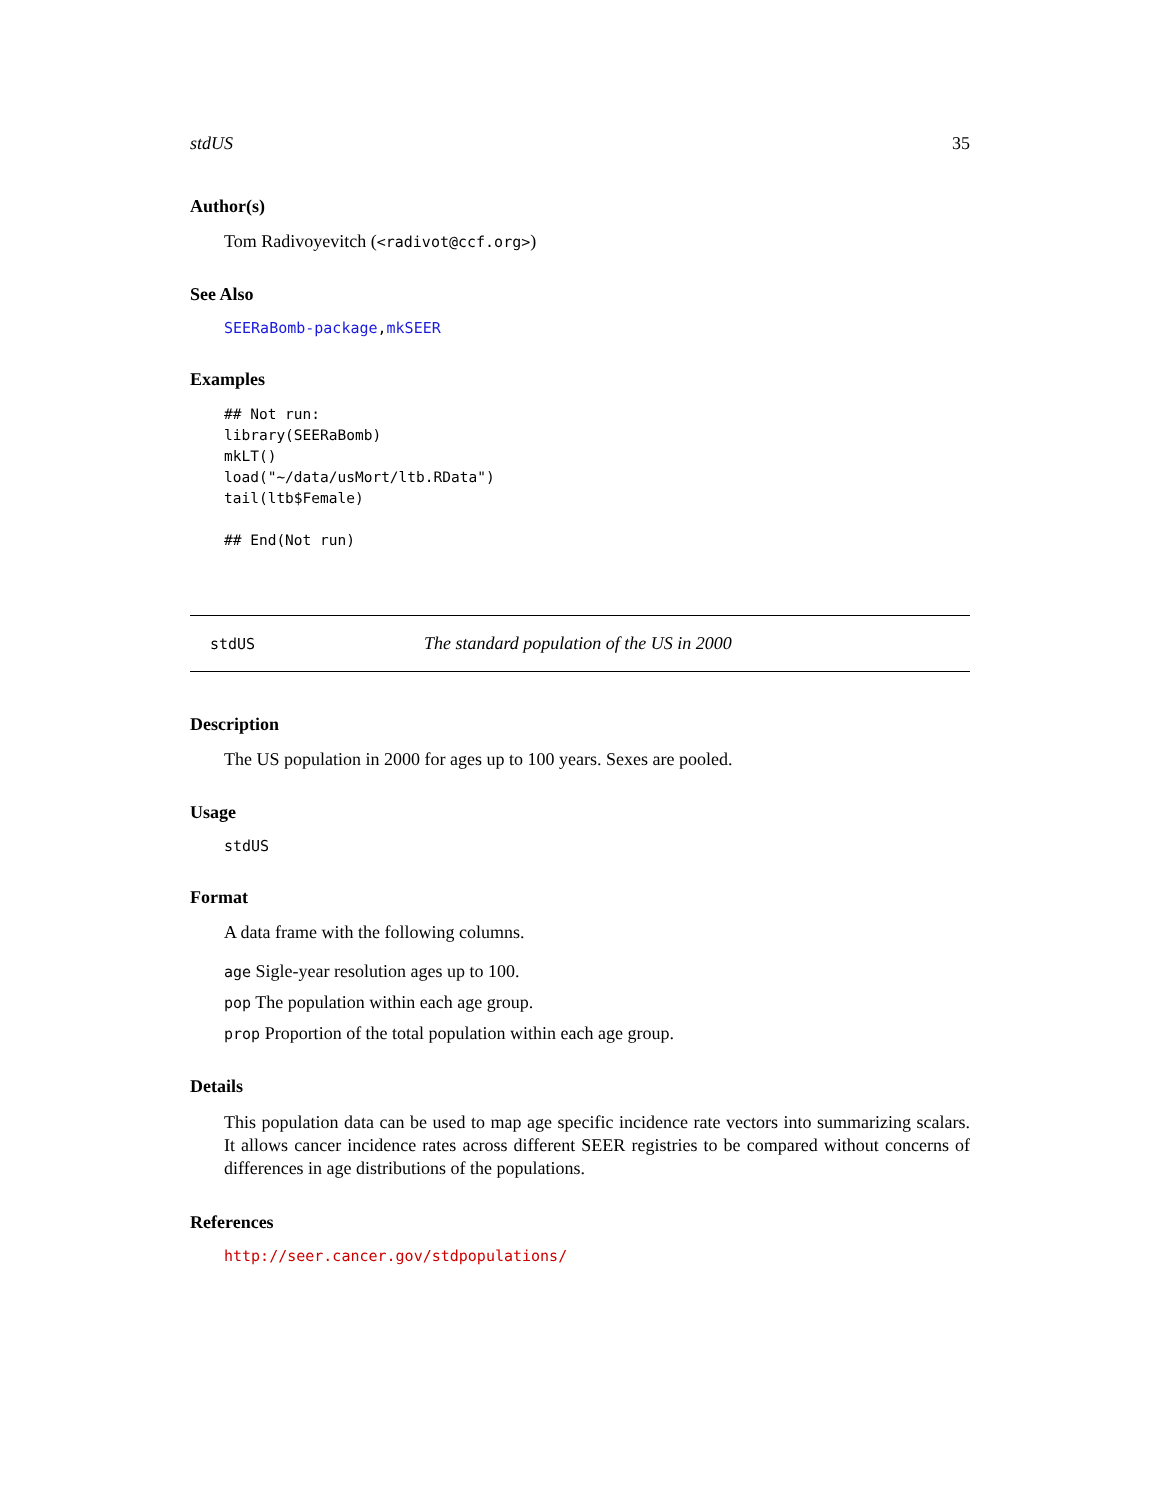stdUS 35
Author(s)
Tom Radivoyevitch (<radivot@ccf.org>)
See Also
SEERaBomb-package,mkSEER
Examples
## Not run:
library(SEERaBomb)
mkLT()
load("~/data/usMort/ltb.RData")
tail(ltb$Female)

## End(Not run)
stdUS The standard population of the US in 2000
Description
The US population in 2000 for ages up to 100 years. Sexes are pooled.
Usage
stdUS
Format
A data frame with the following columns.
age Sigle-year resolution ages up to 100.
pop The population within each age group.
prop Proportion of the total population within each age group.
Details
This population data can be used to map age specific incidence rate vectors into summarizing scalars. It allows cancer incidence rates across different SEER registries to be compared without concerns of differences in age distributions of the populations.
References
http://seer.cancer.gov/stdpopulations/